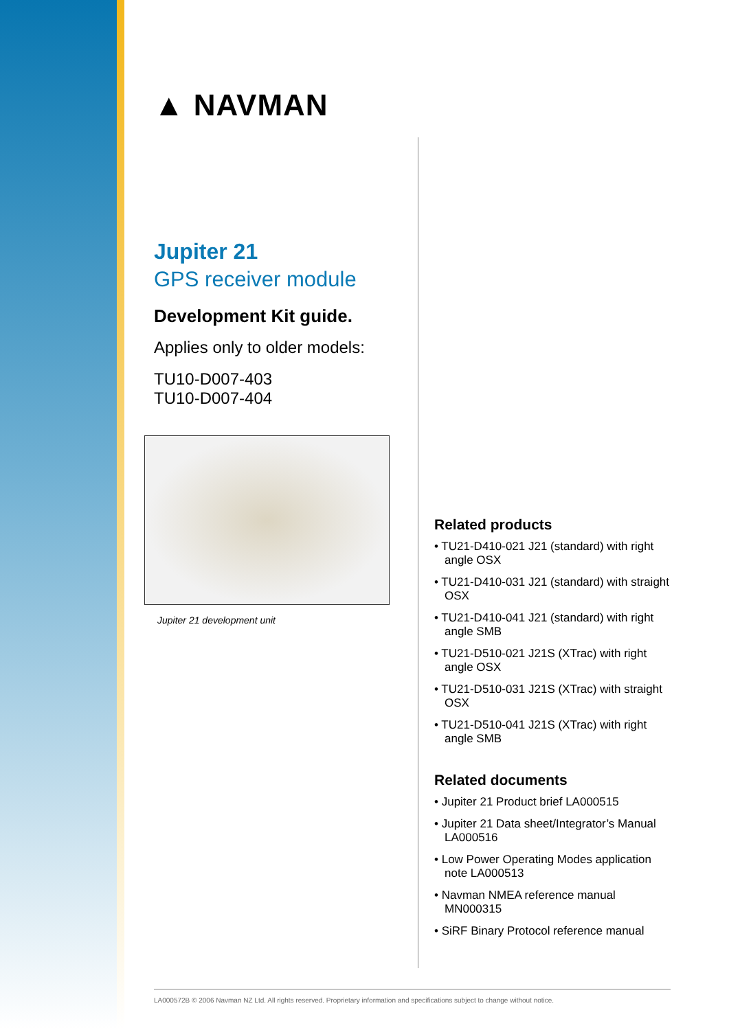▲ NAVMAN
Jupiter 21
GPS receiver module
Development Kit guide.
Applies only to older models:
TU10-D007-403
TU10-D007-404
Jupiter 21 development unit
Related products
• TU21-D410-021 J21 (standard) with right angle OSX
• TU21-D410-031 J21 (standard) with straight OSX
• TU21-D410-041 J21 (standard) with right angle SMB
• TU21-D510-021 J21S (XTrac) with right angle OSX
• TU21-D510-031 J21S (XTrac) with straight OSX
• TU21-D510-041 J21S (XTrac) with right angle SMB
Related documents
• Jupiter 21 Product brief LA000515
• Jupiter 21 Data sheet/Integrator’s Manual LA000516
• Low Power Operating Modes application note LA000513
• Navman NMEA reference manual MN000315
• SiRF Binary Protocol reference manual
LA000572B © 2006 Navman NZ Ltd. All rights reserved. Proprietary information and specifications subject to change without notice.